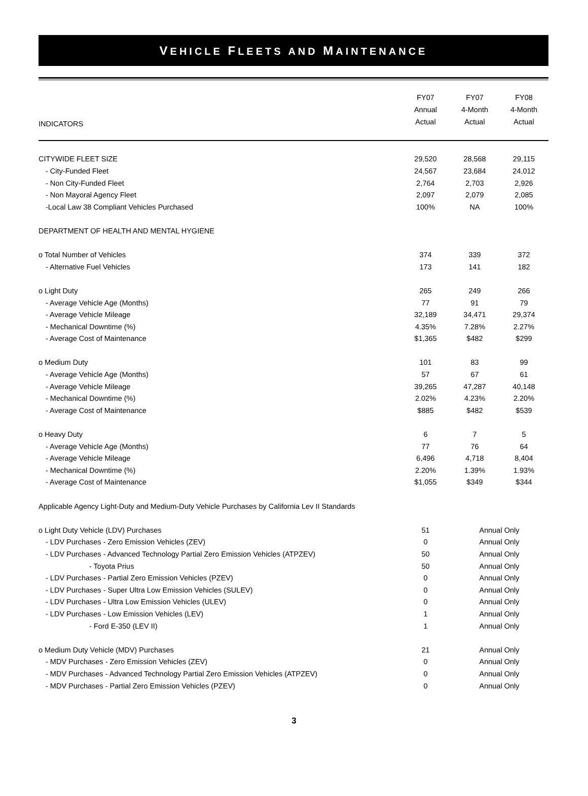VEHICLE FLEETS AND MAINTENANCE
| INDICATORS | FY07 Annual Actual | FY07 4-Month Actual | FY08 4-Month Actual |
| --- | --- | --- | --- |
| CITYWIDE FLEET SIZE | 29,520 | 28,568 | 29,115 |
| - City-Funded Fleet | 24,567 | 23,684 | 24,012 |
| - Non City-Funded Fleet | 2,764 | 2,703 | 2,926 |
| - Non Mayoral Agency Fleet | 2,097 | 2,079 | 2,085 |
| -Local Law 38 Compliant Vehicles Purchased | 100% | NA | 100% |
| DEPARTMENT OF HEALTH AND MENTAL HYGIENE | | | |
| o Total Number of Vehicles | 374 | 339 | 372 |
| - Alternative Fuel Vehicles | 173 | 141 | 182 |
| o Light Duty | 265 | 249 | 266 |
| - Average Vehicle Age (Months) | 77 | 91 | 79 |
| - Average Vehicle Mileage | 32,189 | 34,471 | 29,374 |
| - Mechanical Downtime (%) | 4.35% | 7.28% | 2.27% |
| - Average Cost of Maintenance | $1,365 | $482 | $299 |
| o Medium Duty | 101 | 83 | 99 |
| - Average Vehicle Age (Months) | 57 | 67 | 61 |
| - Average Vehicle Mileage | 39,265 | 47,287 | 40,148 |
| - Mechanical Downtime (%) | 2.02% | 4.23% | 2.20% |
| - Average Cost of Maintenance | $885 | $482 | $539 |
| o Heavy Duty | 6 | 7 | 5 |
| - Average Vehicle Age (Months) | 77 | 76 | 64 |
| - Average Vehicle Mileage | 6,496 | 4,718 | 8,404 |
| - Mechanical Downtime (%) | 2.20% | 1.39% | 1.93% |
| - Average Cost of Maintenance | $1,055 | $349 | $344 |
| Applicable Agency Light-Duty and Medium-Duty Vehicle Purchases by California Lev II Standards | | | |
| o Light Duty Vehicle (LDV) Purchases | 51 | Annual Only | |
| - LDV Purchases - Zero Emission Vehicles (ZEV) | 0 | Annual Only | |
| - LDV Purchases - Advanced Technology Partial Zero Emission Vehicles (ATPZEV) | 50 | Annual Only | |
| - Toyota Prius | 50 | Annual Only | |
| - LDV Purchases - Partial Zero Emission Vehicles (PZEV) | 0 | Annual Only | |
| - LDV Purchases - Super Ultra Low Emission Vehicles (SULEV) | 0 | Annual Only | |
| - LDV Purchases - Ultra Low Emission Vehicles (ULEV) | 0 | Annual Only | |
| - LDV Purchases - Low Emission Vehicles (LEV) | 1 | Annual Only | |
| - Ford E-350 (LEV II) | 1 | Annual Only | |
| o Medium Duty Vehicle (MDV) Purchases | 21 | Annual Only | |
| - MDV Purchases - Zero Emission Vehicles (ZEV) | 0 | Annual Only | |
| - MDV Purchases - Advanced Technology Partial Zero Emission Vehicles (ATPZEV) | 0 | Annual Only | |
| - MDV Purchases - Partial Zero Emission Vehicles (PZEV) | 0 | Annual Only | |
3